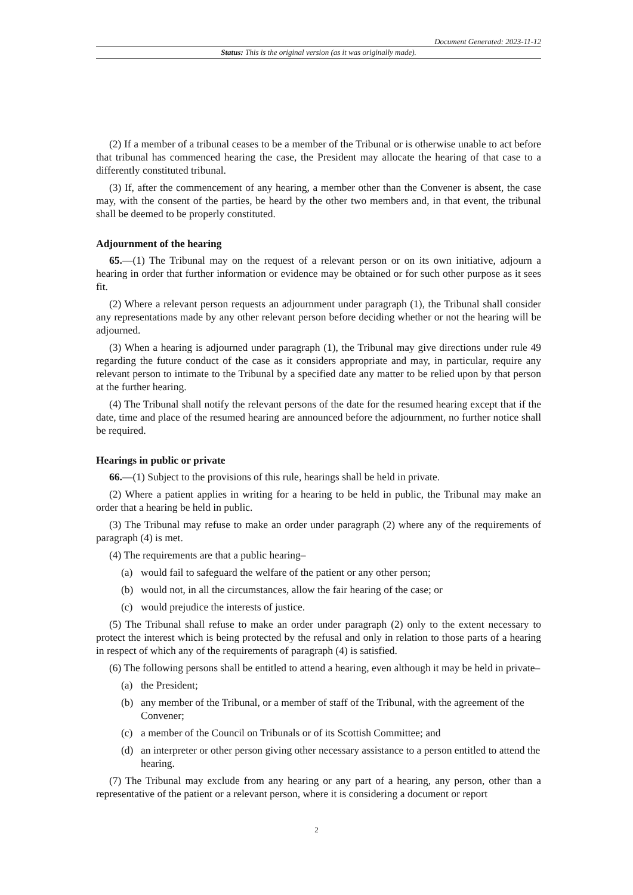Document Generated: 2023-11-12
Status: This is the original version (as it was originally made).
(2) If a member of a tribunal ceases to be a member of the Tribunal or is otherwise unable to act before that tribunal has commenced hearing the case, the President may allocate the hearing of that case to a differently constituted tribunal.
(3) If, after the commencement of any hearing, a member other than the Convener is absent, the case may, with the consent of the parties, be heard by the other two members and, in that event, the tribunal shall be deemed to be properly constituted.
Adjournment of the hearing
65.—(1) The Tribunal may on the request of a relevant person or on its own initiative, adjourn a hearing in order that further information or evidence may be obtained or for such other purpose as it sees fit.
(2) Where a relevant person requests an adjournment under paragraph (1), the Tribunal shall consider any representations made by any other relevant person before deciding whether or not the hearing will be adjourned.
(3) When a hearing is adjourned under paragraph (1), the Tribunal may give directions under rule 49 regarding the future conduct of the case as it considers appropriate and may, in particular, require any relevant person to intimate to the Tribunal by a specified date any matter to be relied upon by that person at the further hearing.
(4) The Tribunal shall notify the relevant persons of the date for the resumed hearing except that if the date, time and place of the resumed hearing are announced before the adjournment, no further notice shall be required.
Hearings in public or private
66.—(1) Subject to the provisions of this rule, hearings shall be held in private.
(2) Where a patient applies in writing for a hearing to be held in public, the Tribunal may make an order that a hearing be held in public.
(3) The Tribunal may refuse to make an order under paragraph (2) where any of the requirements of paragraph (4) is met.
(4) The requirements are that a public hearing–
(a) would fail to safeguard the welfare of the patient or any other person;
(b) would not, in all the circumstances, allow the fair hearing of the case; or
(c) would prejudice the interests of justice.
(5) The Tribunal shall refuse to make an order under paragraph (2) only to the extent necessary to protect the interest which is being protected by the refusal and only in relation to those parts of a hearing in respect of which any of the requirements of paragraph (4) is satisfied.
(6) The following persons shall be entitled to attend a hearing, even although it may be held in private–
(a) the President;
(b) any member of the Tribunal, or a member of staff of the Tribunal, with the agreement of the Convener;
(c) a member of the Council on Tribunals or of its Scottish Committee; and
(d) an interpreter or other person giving other necessary assistance to a person entitled to attend the hearing.
(7) The Tribunal may exclude from any hearing or any part of a hearing, any person, other than a representative of the patient or a relevant person, where it is considering a document or report
2